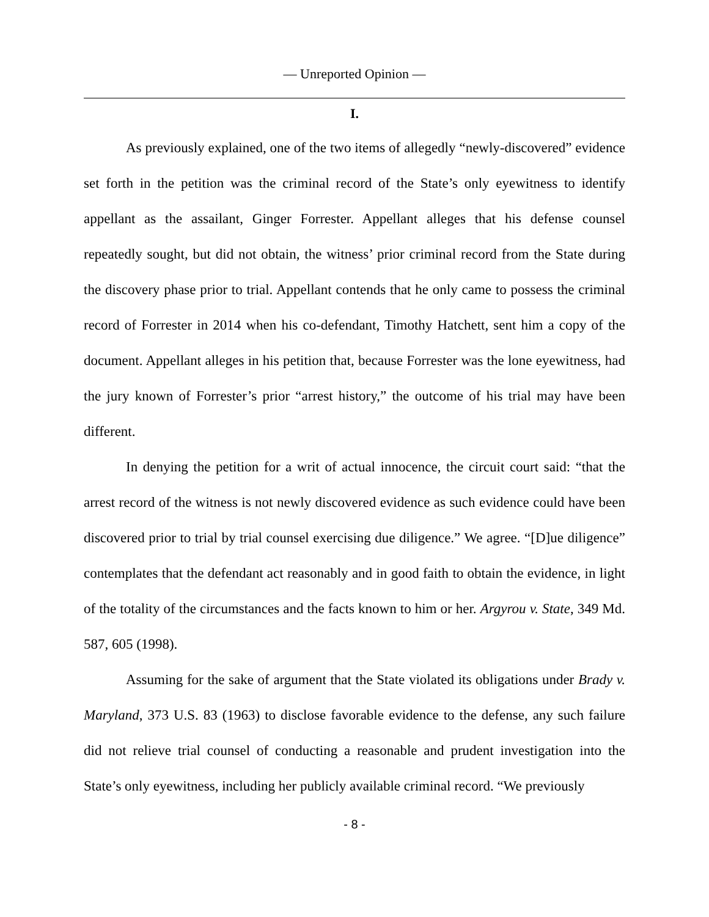— Unreported Opinion —
I.
As previously explained, one of the two items of allegedly “newly-discovered” evidence set forth in the petition was the criminal record of the State’s only eyewitness to identify appellant as the assailant, Ginger Forrester. Appellant alleges that his defense counsel repeatedly sought, but did not obtain, the witness’ prior criminal record from the State during the discovery phase prior to trial. Appellant contends that he only came to possess the criminal record of Forrester in 2014 when his co-defendant, Timothy Hatchett, sent him a copy of the document. Appellant alleges in his petition that, because Forrester was the lone eyewitness, had the jury known of Forrester’s prior “arrest history,” the outcome of his trial may have been different.
In denying the petition for a writ of actual innocence, the circuit court said: “that the arrest record of the witness is not newly discovered evidence as such evidence could have been discovered prior to trial by trial counsel exercising due diligence.” We agree. “[D]ue diligence” contemplates that the defendant act reasonably and in good faith to obtain the evidence, in light of the totality of the circumstances and the facts known to him or her. Argyrou v. State, 349 Md. 587, 605 (1998).
Assuming for the sake of argument that the State violated its obligations under Brady v. Maryland, 373 U.S. 83 (1963) to disclose favorable evidence to the defense, any such failure did not relieve trial counsel of conducting a reasonable and prudent investigation into the State’s only eyewitness, including her publicly available criminal record. “We previously
- 8 -